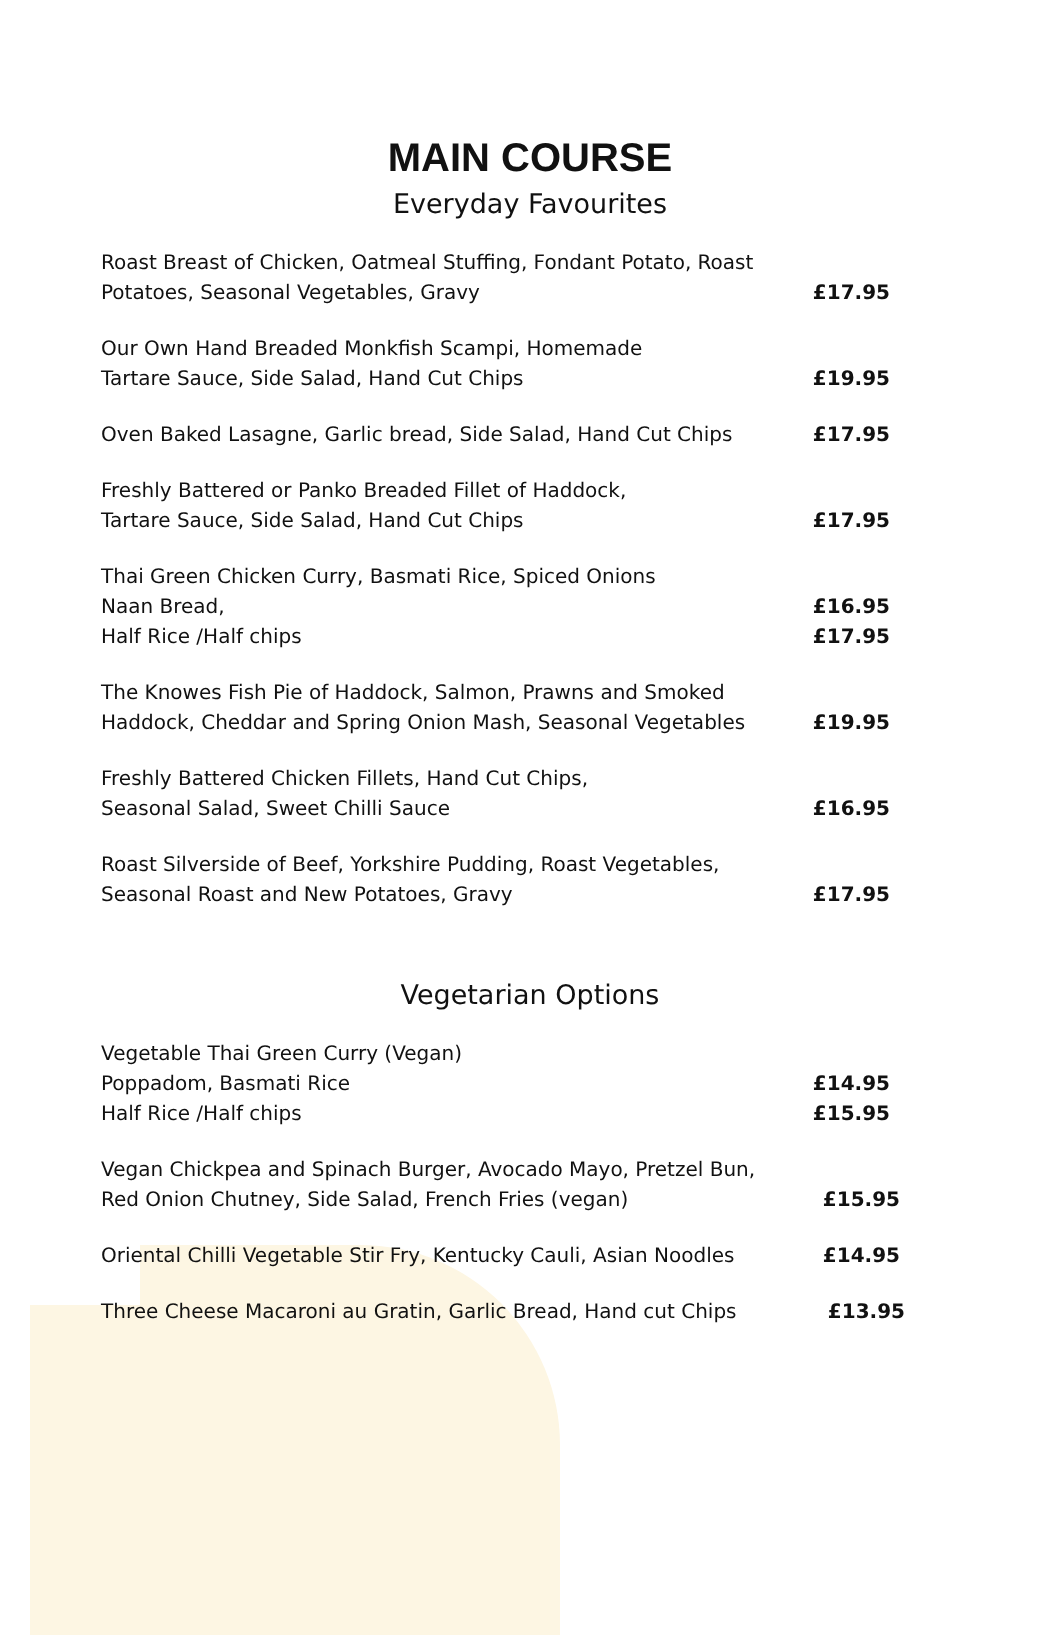MAIN COURSE
Everyday Favourites
Roast Breast of Chicken, Oatmeal Stuffing, Fondant Potato, Roast
Potatoes, Seasonal Vegetables, Gravy
£17.95
Our Own Hand Breaded Monkfish Scampi, Homemade
Tartare Sauce, Side Salad, Hand Cut Chips
£19.95
Oven Baked Lasagne, Garlic bread, Side Salad, Hand Cut Chips
£17.95
Freshly Battered or Panko Breaded Fillet of Haddock,
Tartare Sauce, Side Salad, Hand Cut Chips
£17.95
Thai Green Chicken Curry, Basmati Rice, Spiced Onions
Naan Bread,
Half Rice /Half chips
£16.95
£17.95
The Knowes Fish Pie of Haddock, Salmon, Prawns and Smoked
Haddock, Cheddar and Spring Onion Mash, Seasonal Vegetables
£19.95
Freshly Battered Chicken Fillets, Hand Cut Chips,
Seasonal Salad, Sweet Chilli Sauce
£16.95
Roast Silverside of Beef, Yorkshire Pudding, Roast Vegetables,
Seasonal Roast and New Potatoes, Gravy
£17.95
Vegetarian Options
Vegetable Thai Green Curry (Vegan)
Poppadom, Basmati Rice
Half Rice /Half chips
£14.95
£15.95
Vegan Chickpea and Spinach Burger, Avocado Mayo, Pretzel Bun,
Red Onion Chutney, Side Salad, French Fries (vegan)
£15.95
Oriental Chilli Vegetable Stir Fry, Kentucky Cauli, Asian Noodles
£14.95
Three Cheese Macaroni au Gratin, Garlic Bread, Hand cut Chips
£13.95